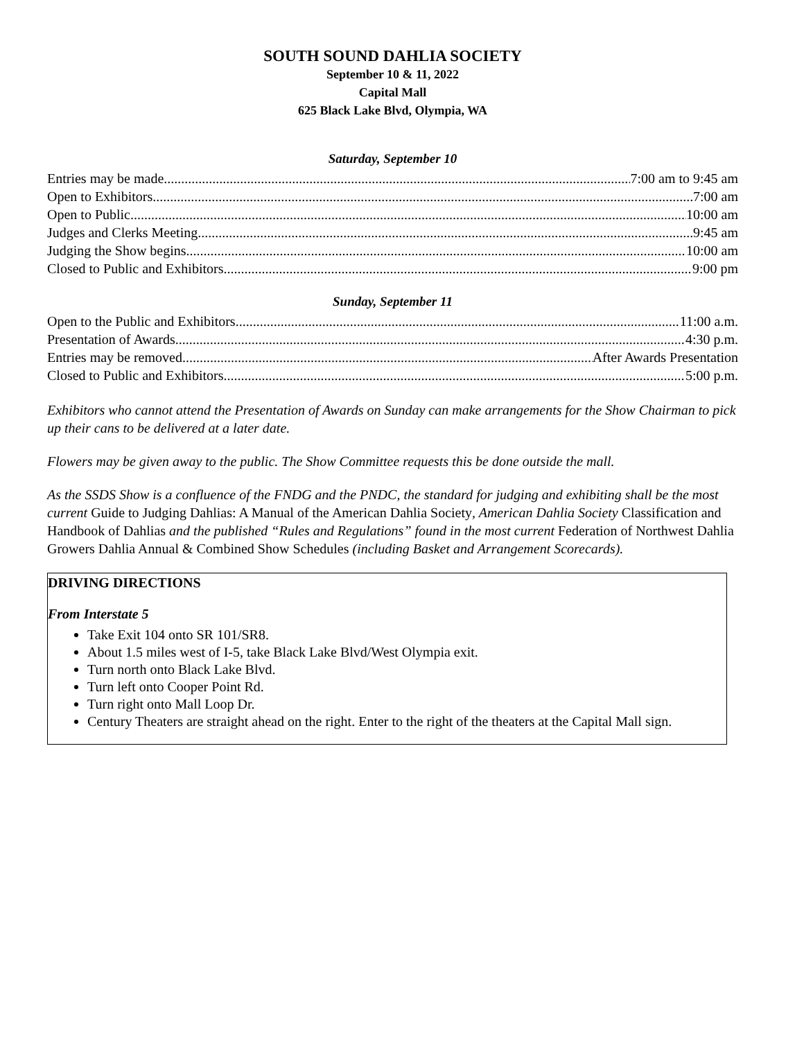SOUTH SOUND DAHLIA SOCIETY
September 10 & 11, 2022
Capital Mall
625 Black Lake Blvd, Olympia, WA
Saturday, September 10
Entries may be made 7:00 am to 9:45 am
Open to Exhibitors 7:00 am
Open to Public 10:00 am
Judges and Clerks Meeting 9:45 am
Judging the Show begins 10:00 am
Closed to Public and Exhibitors 9:00 pm
Sunday, September 11
Open to the Public and Exhibitors 11:00 a.m.
Presentation of Awards 4:30 p.m.
Entries may be removed After Awards Presentation
Closed to Public and Exhibitors 5:00 p.m.
Exhibitors who cannot attend the Presentation of Awards on Sunday can make arrangements for the Show Chairman to pick up their cans to be delivered at a later date.
Flowers may be given away to the public. The Show Committee requests this be done outside the mall.
As the SSDS Show is a confluence of the FNDG and the PNDC, the standard for judging and exhibiting shall be the most current Guide to Judging Dahlias: A Manual of the American Dahlia Society, American Dahlia Society Classification and Handbook of Dahlias and the published “Rules and Regulations” found in the most current Federation of Northwest Dahlia Growers Dahlia Annual & Combined Show Schedules (including Basket and Arrangement Scorecards).
DRIVING DIRECTIONS
From Interstate 5
Take Exit 104 onto SR 101/SR8.
About 1.5 miles west of I-5, take Black Lake Blvd/West Olympia exit.
Turn north onto Black Lake Blvd.
Turn left onto Cooper Point Rd.
Turn right onto Mall Loop Dr.
Century Theaters are straight ahead on the right. Enter to the right of the theaters at the Capital Mall sign.